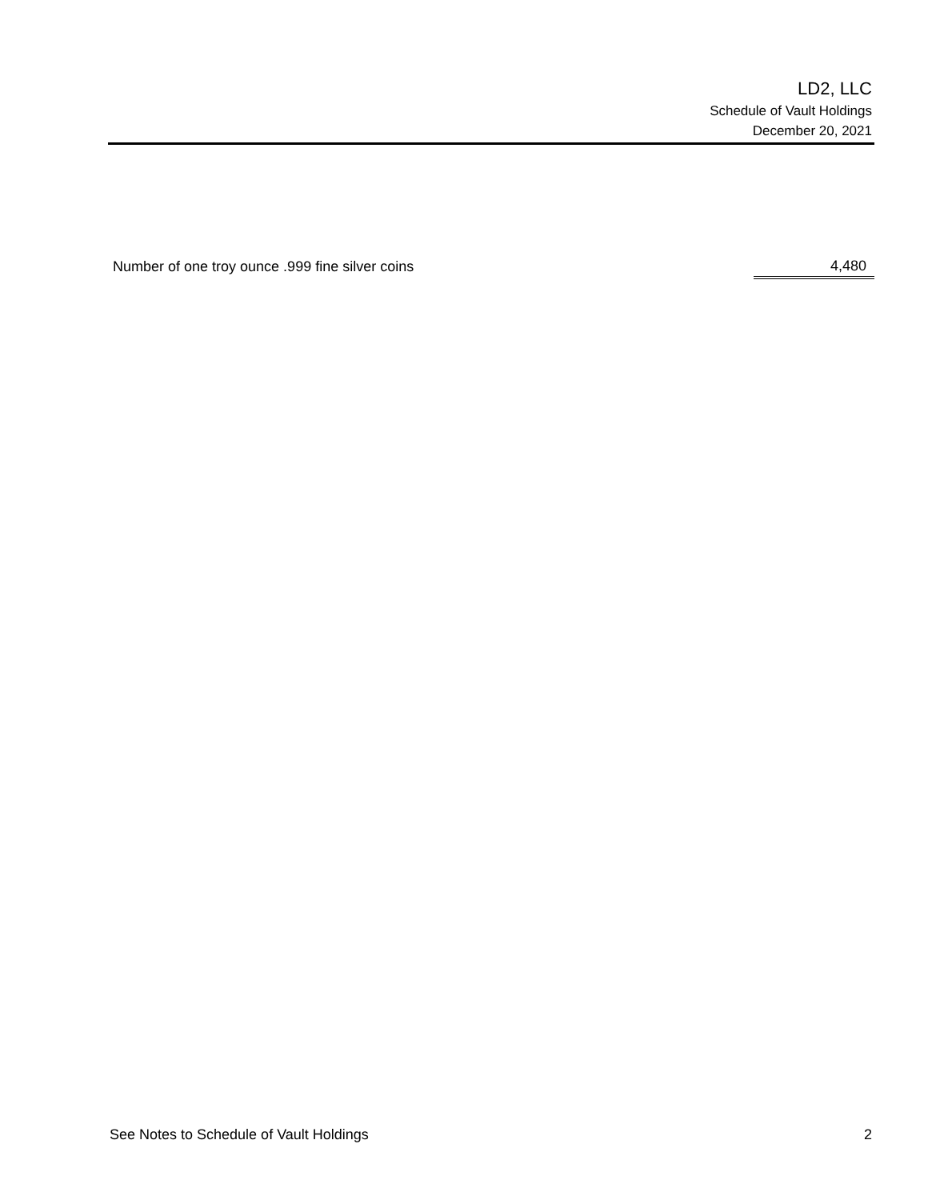LD2, LLC
Schedule of Vault Holdings
December 20, 2021
| Number of one troy ounce .999 fine silver coins | 4,480 |
See Notes to Schedule of Vault Holdings 2